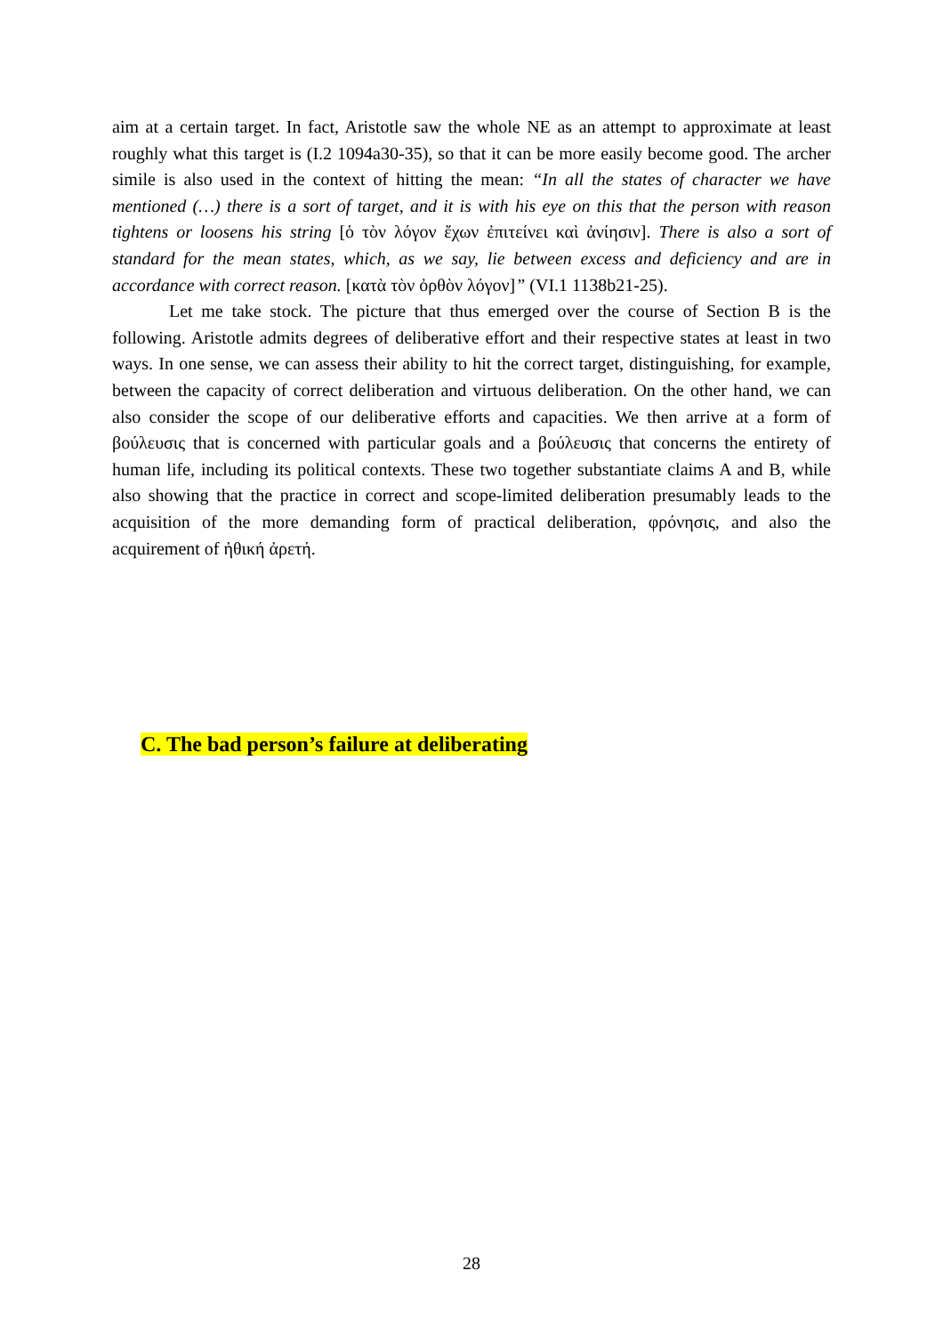aim at a certain target. In fact, Aristotle saw the whole NE as an attempt to approximate at least roughly what this target is (I.2 1094a30-35), so that it can be more easily become good. The archer simile is also used in the context of hitting the mean: “In all the states of character we have mentioned (…) there is a sort of target, and it is with his eye on this that the person with reason tightens or loosens his string [ὁ τὸν λόγον ἔχων ἐπιτείνει καὶ ἀνίησιν]. There is also a sort of standard for the mean states, which, as we say, lie between excess and deficiency and are in accordance with correct reason. [κατὰ τὸν ὀρθὸν λόγον]” (VI.1 1138b21-25).
Let me take stock. The picture that thus emerged over the course of Section B is the following. Aristotle admits degrees of deliberative effort and their respective states at least in two ways. In one sense, we can assess their ability to hit the correct target, distinguishing, for example, between the capacity of correct deliberation and virtuous deliberation. On the other hand, we can also consider the scope of our deliberative efforts and capacities. We then arrive at a form of βούλευσις that is concerned with particular goals and a βούλευσις that concerns the entirety of human life, including its political contexts. These two together substantiate claims A and B, while also showing that the practice in correct and scope-limited deliberation presumably leads to the acquisition of the more demanding form of practical deliberation, φρόνησις, and also the acquirement of ἠθική ἀρετή.
C. The bad person’s failure at deliberating
28